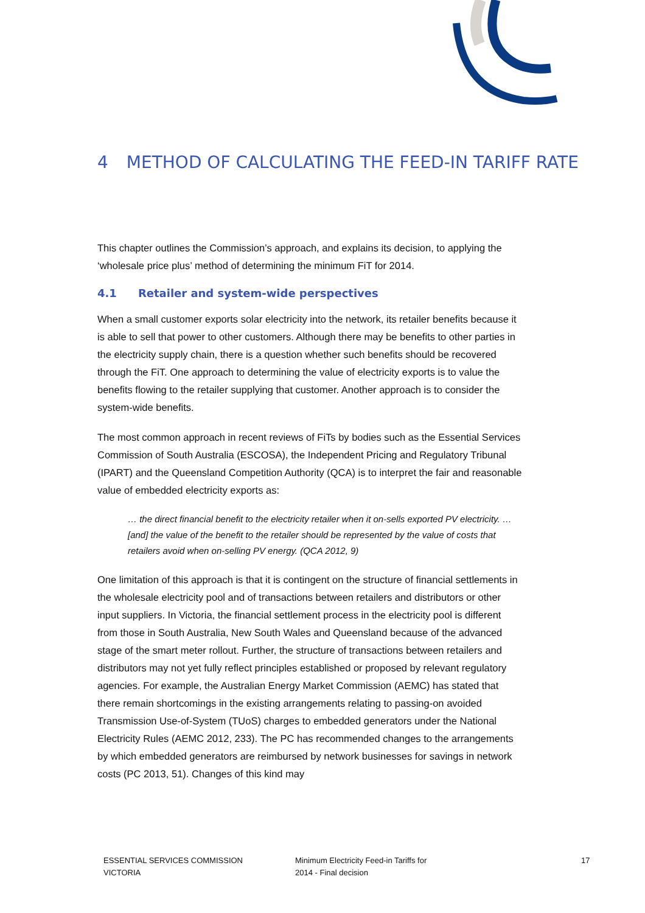4 METHOD OF CALCULATING THE FEED-IN TARIFF RATE
This chapter outlines the Commission’s approach, and explains its decision, to applying the ‘wholesale price plus’ method of determining the minimum FiT for 2014.
4.1 Retailer and system-wide perspectives
When a small customer exports solar electricity into the network, its retailer benefits because it is able to sell that power to other customers. Although there may be benefits to other parties in the electricity supply chain, there is a question whether such benefits should be recovered through the FiT. One approach to determining the value of electricity exports is to value the benefits flowing to the retailer supplying that customer. Another approach is to consider the system-wide benefits.
The most common approach in recent reviews of FiTs by bodies such as the Essential Services Commission of South Australia (ESCOSA), the Independent Pricing and Regulatory Tribunal (IPART) and the Queensland Competition Authority (QCA) is to interpret the fair and reasonable value of embedded electricity exports as:
… the direct financial benefit to the electricity retailer when it on-sells exported PV electricity. … [and] the value of the benefit to the retailer should be represented by the value of costs that retailers avoid when on-selling PV energy. (QCA 2012, 9)
One limitation of this approach is that it is contingent on the structure of financial settlements in the wholesale electricity pool and of transactions between retailers and distributors or other input suppliers. In Victoria, the financial settlement process in the electricity pool is different from those in South Australia, New South Wales and Queensland because of the advanced stage of the smart meter rollout. Further, the structure of transactions between retailers and distributors may not yet fully reflect principles established or proposed by relevant regulatory agencies. For example, the Australian Energy Market Commission (AEMC) has stated that there remain shortcomings in the existing arrangements relating to passing-on avoided Transmission Use-of-System (TUoS) charges to embedded generators under the National Electricity Rules (AEMC 2012, 233). The PC has recommended changes to the arrangements by which embedded generators are reimbursed by network businesses for savings in network costs (PC 2013, 51). Changes of this kind may
ESSENTIAL SERVICES COMMISSION
VICTORIA
Minimum Electricity Feed-in Tariffs for
2014 - Final decision
17